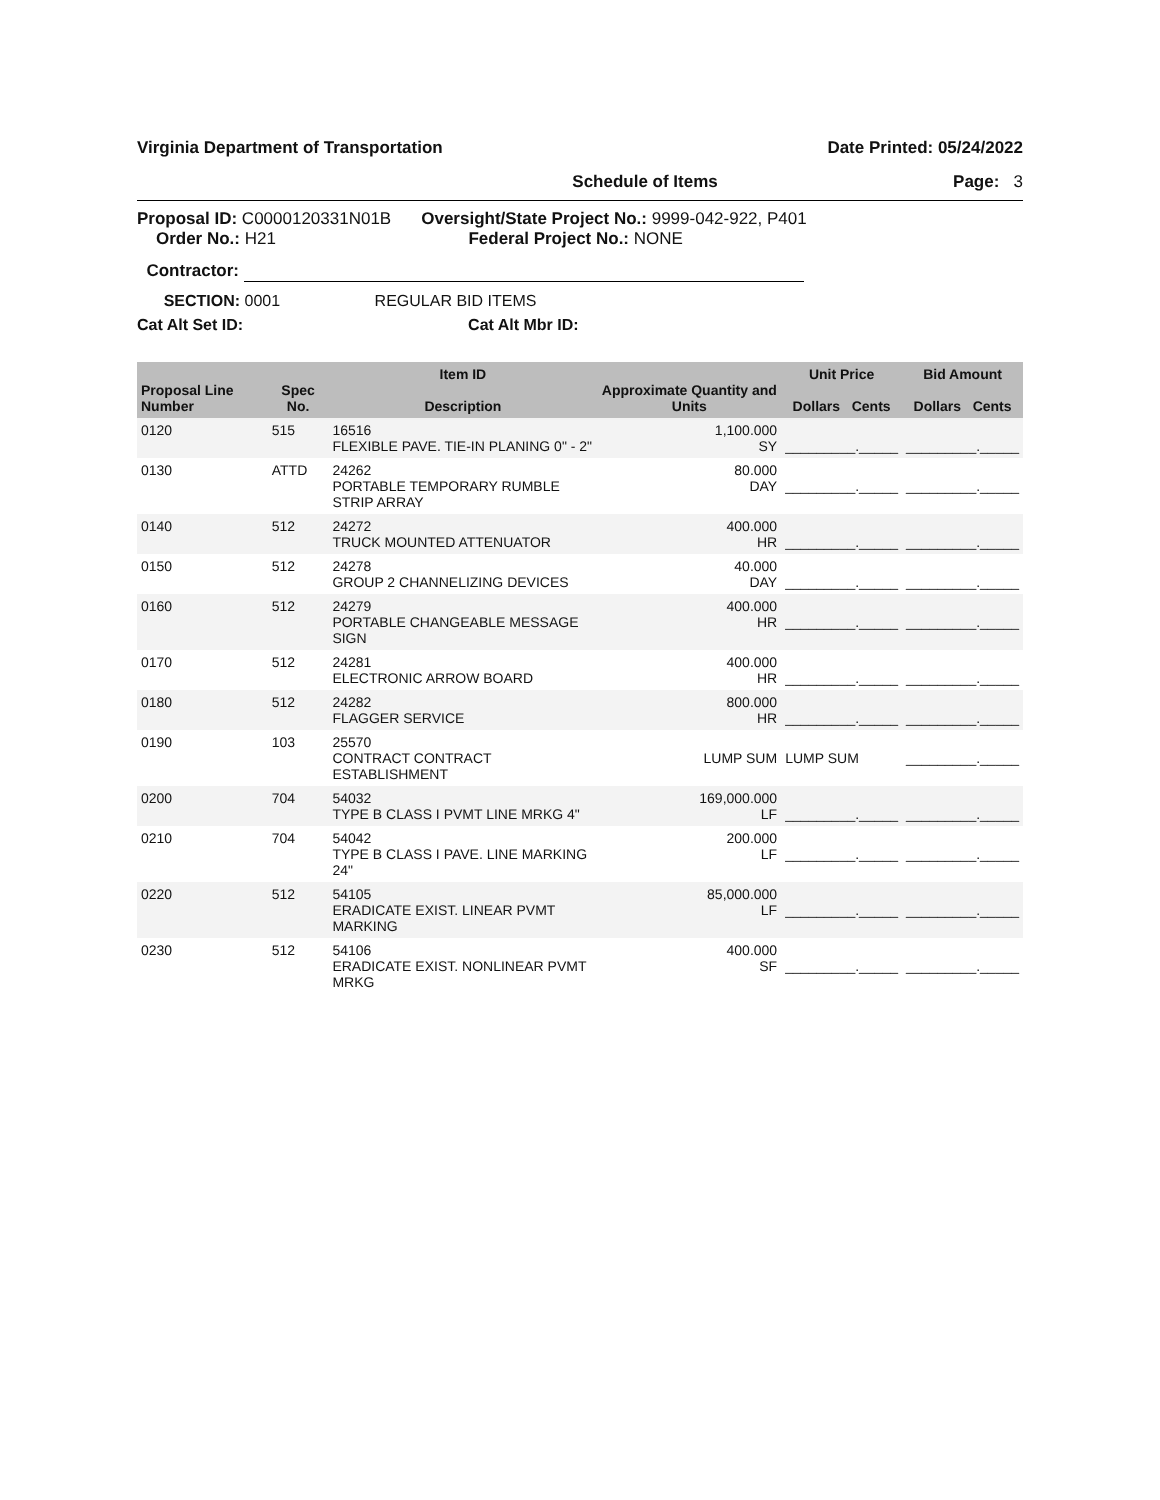Virginia Department of Transportation Date Printed: 05/24/2022
Schedule of Items Page: 3
Proposal ID: C0000120331N01B
Order No.: H21
Oversight/State Project No.: 9999-042-922, P401
Federal Project No.: NONE
Contractor:
SECTION: 0001 REGULAR BID ITEMS
Cat Alt Set ID: Cat Alt Mbr ID:
| Proposal Line Number | Spec No. | Item ID Description | Approximate Quantity and Units | Unit Price Dollars Cents | Bid Amount Dollars Cents |
| --- | --- | --- | --- | --- | --- |
| 0120 | 515 | 16516 FLEXIBLE PAVE. TIE-IN PLANING 0" - 2" | 1,100.000 SY | _________._____ | _________._____ |
| 0130 | ATTD | 24262 PORTABLE TEMPORARY RUMBLE STRIP ARRAY | 80.000 DAY | _________._____ | _________._____ |
| 0140 | 512 | 24272 TRUCK MOUNTED ATTENUATOR | 400.000 HR | _________._____ | _________._____ |
| 0150 | 512 | 24278 GROUP 2 CHANNELIZING DEVICES | 40.000 DAY | _________._____ | _________._____ |
| 0160 | 512 | 24279 PORTABLE CHANGEABLE MESSAGE SIGN | 400.000 HR | _________._____ | _________._____ |
| 0170 | 512 | 24281 ELECTRONIC ARROW BOARD | 400.000 HR | _________._____ | _________._____ |
| 0180 | 512 | 24282 FLAGGER SERVICE | 800.000 HR | _________._____ | _________._____ |
| 0190 | 103 | 25570 CONTRACT CONTRACT ESTABLISHMENT | LUMP SUM | LUMP SUM | _________._____ |
| 0200 | 704 | 54032 TYPE B CLASS I PVMT LINE MRKG 4" | 169,000.000 LF | _________._____ | _________._____ |
| 0210 | 704 | 54042 TYPE B CLASS I PAVE. LINE MARKING 24" | 200.000 LF | _________._____ | _________._____ |
| 0220 | 512 | 54105 ERADICATE EXIST. LINEAR PVMT MARKING | 85,000.000 LF | _________._____ | _________._____ |
| 0230 | 512 | 54106 ERADICATE EXIST. NONLINEAR PVMT MRKG | 400.000 SF | _________._____ | _________._____ |